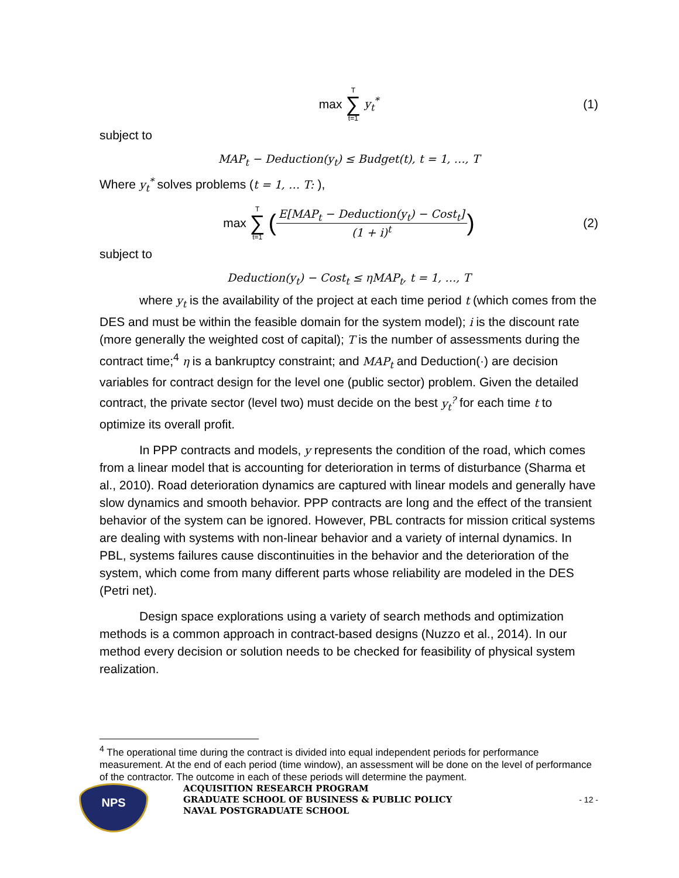max T ∑ t=1 y<sub>t</sub><sup>*</sup> (1)
subject to
MAP<sub>t</sub> − Deduction(y<sub>t</sub>) ≤ Budget(t), t = 1, …, T
Where y<sub>t</sub><sup>*</sup> solves problems (t = 1, … T: ),
max T ∑ t=1 (E[MAP<sub>t</sub> − Deduction(y<sub>t</sub>) − Cost<sub>t</sub>] (1 + i)<sup>t</sup>) (2)
subject to
Deduction(y<sub>t</sub>) − Cost<sub>t</sub> ≤ ηMAP<sub>t</sub>, t = 1, …, T
where y<sub>t</sub> is the availability of the project at each time period t (which comes from the DES and must be within the feasible domain for the system model); i is the discount rate (more generally the weighted cost of capital); T is the number of assessments during the contract time;<sup>4</sup> η is a bankruptcy constraint; and MAP<sub>t</sub> and Deduction(·) are decision variables for contract design for the level one (public sector) problem. Given the detailed contract, the private sector (level two) must decide on the best y<sub>t</sub><sup>?</sup> for each time t to optimize its overall profit.
In PPP contracts and models, y represents the condition of the road, which comes from a linear model that is accounting for deterioration in terms of disturbance (Sharma et al., 2010). Road deterioration dynamics are captured with linear models and generally have slow dynamics and smooth behavior. PPP contracts are long and the effect of the transient behavior of the system can be ignored. However, PBL contracts for mission critical systems are dealing with systems with non-linear behavior and a variety of internal dynamics. In PBL, systems failures cause discontinuities in the behavior and the deterioration of the system, which come from many different parts whose reliability are modeled in the DES (Petri net).
Design space explorations using a variety of search methods and optimization methods is a common approach in contract-based designs (Nuzzo et al., 2014). In our method every decision or solution needs to be checked for feasibility of physical system realization.
<sup>4</sup> The operational time during the contract is divided into equal independent periods for performance measurement. At the end of each period (time window), an assessment will be done on the level of performance of the contractor. The outcome in each of these periods will determine the payment.
NPS
ACQUISITION RESEARCH PROGRAM
GRADUATE SCHOOL OF BUSINESS & PUBLIC POLICY
NAVAL POSTGRADUATE SCHOOL
- 12 -